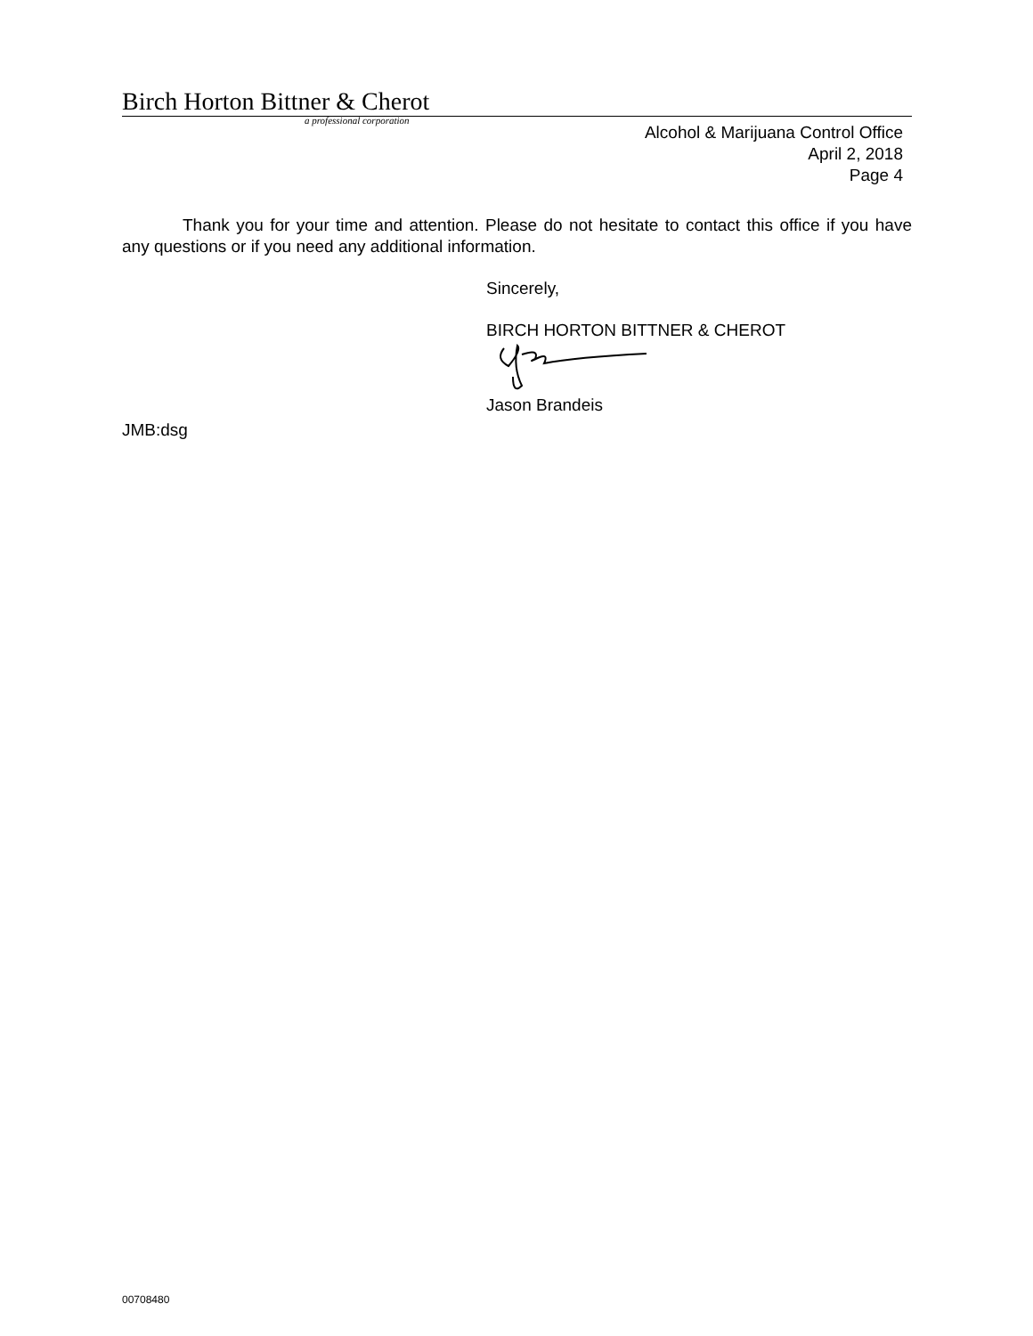Birch Horton Bittner & Cherot
a professional corporation
Alcohol & Marijuana Control Office
April 2, 2018
Page 4
Thank you for your time and attention. Please do not hesitate to contact this office if you have any questions or if you need any additional information.
Sincerely,
BIRCH HORTON BITTNER & CHEROT
Jason Brandeis
JMB:dsg
00708480